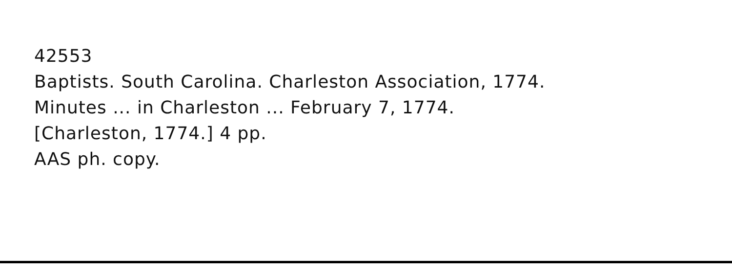42553
Baptists. South Carolina. Charleston Association, 1774.
Minutes ... in Charleston ... February 7, 1774.
[Charleston, 1774.] 4 pp.
AAS ph. copy.